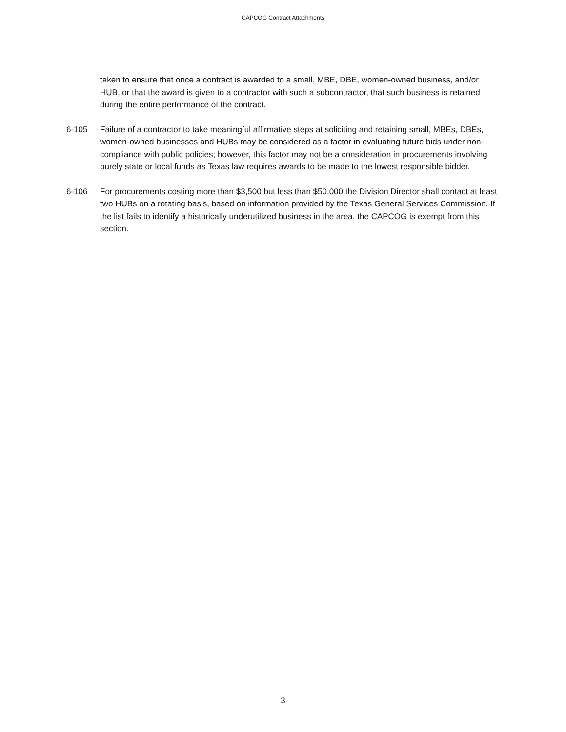CAPCOG Contract Attachments
taken to ensure that once a contract is awarded to a small, MBE, DBE, women-owned business, and/or HUB, or that the award is given to a contractor with such a subcontractor, that such business is retained during the entire performance of the contract.
6-105 Failure of a contractor to take meaningful affirmative steps at soliciting and retaining small, MBEs, DBEs, women-owned businesses and HUBs may be considered as a factor in evaluating future bids under non-compliance with public policies; however, this factor may not be a consideration in procurements involving purely state or local funds as Texas law requires awards to be made to the lowest responsible bidder.
6-106 For procurements costing more than $3,500 but less than $50,000 the Division Director shall contact at least two HUBs on a rotating basis, based on information provided by the Texas General Services Commission. If the list fails to identify a historically underutilized business in the area, the CAPCOG is exempt from this section.
3